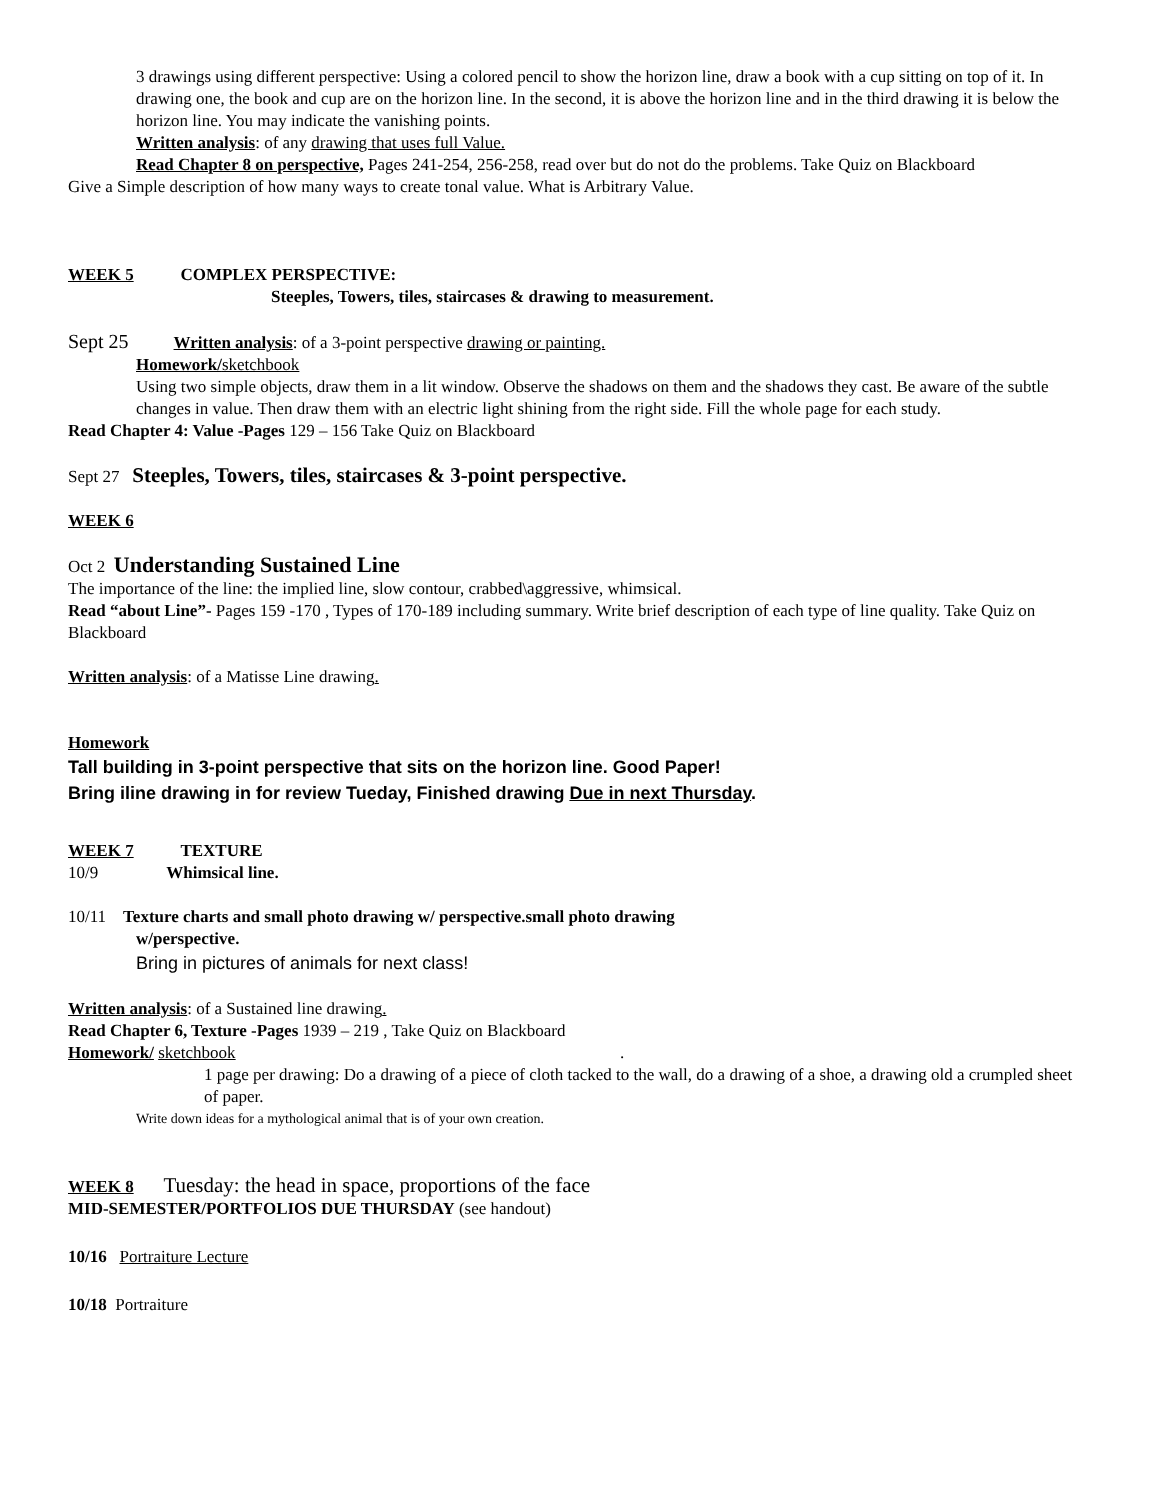3 drawings using different perspective: Using a colored pencil to show the horizon line, draw a book with a cup sitting on top of it. In drawing one, the book and cup are on the horizon line. In the second, it is above the horizon line and in the third drawing it is below the horizon line. You may indicate the vanishing points.
Written analysis: of any drawing that uses full Value.
Read Chapter 8 on perspective, Pages 241-254, 256-258, read over but do not do the problems. Take Quiz on Blackboard
Give a Simple description of how many ways to create tonal value. What is Arbitrary Value.
WEEK 5 COMPLEX PERSPECTIVE:
Steeples, Towers, tiles, staircases & drawing to measurement.
Sept 25 Written analysis: of a 3-point perspective drawing or painting.
Homework/sketchbook
Using two simple objects, draw them in a lit window. Observe the shadows on them and the shadows they cast. Be aware of the subtle changes in value. Then draw them with an electric light shining from the right side. Fill the whole page for each study.
Read Chapter 4: Value -Pages 129 – 156 Take Quiz on Blackboard
Sept 27 Steeples, Towers, tiles, staircases & 3-point perspective.
WEEK 6
Oct 2 Understanding Sustained Line
The importance of the line: the implied line, slow contour, crabbed\aggressive, whimsical.
Read “about Line”- Pages 159 -170 , Types of 170-189 including summary. Write brief description of each type of line quality. Take Quiz on Blackboard
Written analysis: of a Matisse Line drawing.
Homework
Tall building in 3-point perspective that sits on the horizon line. Good Paper!
Bring iline drawing in for review Tueday, Finished drawing Due in next Thursday.
WEEK 7 TEXTURE
10/9 Whimsical line.
10/11 Texture charts and small photo drawing w/ perspective.small photo drawing
w/perspective.
Bring in pictures of animals for next class!
Written analysis: of a Sustained line drawing.
Read Chapter 6, Texture -Pages 1939 – 219 , Take Quiz on Blackboard
Homework/ sketchbook .
1 page per drawing: Do a drawing of a piece of cloth tacked to the wall, do a drawing of a shoe, a drawing old a crumpled sheet of paper.
Write down ideas for a mythological animal that is of your own creation.
WEEK 8 Tuesday: the head in space, proportions of the face
MID-SEMESTER/PORTFOLIOS DUE THURSDAY (see handout)
10/16 Portraiture Lecture
10/18 Portraiture